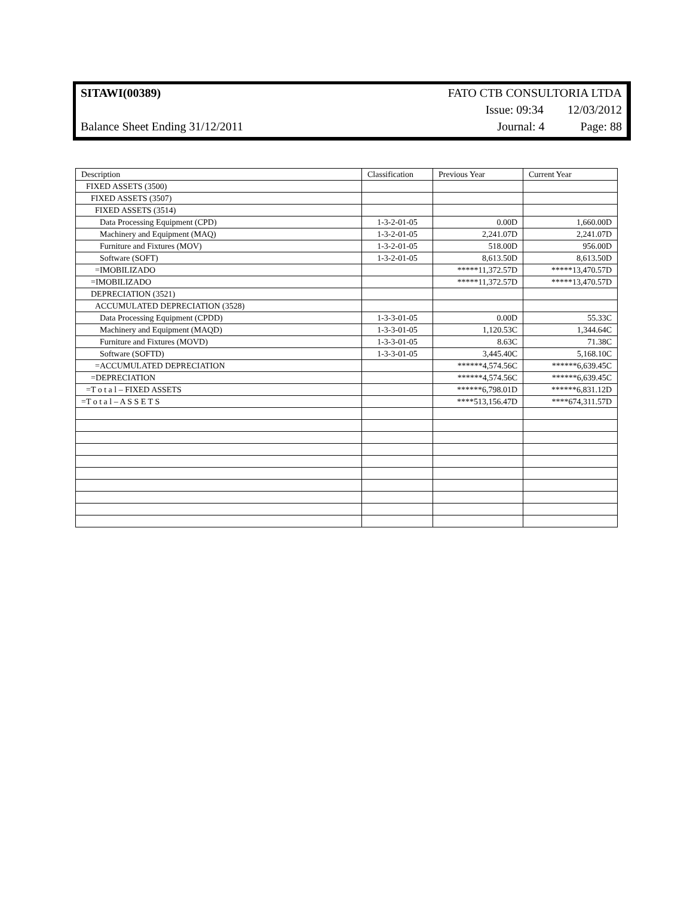SITAWI(00389) FATO CTB CONSULTORIA LTDA
Issue: 09:34 12/03/2012
Balance Sheet Ending 31/12/2011 Journal: 4 Page: 88
| Description | Classification | Previous Year | Current Year |
| --- | --- | --- | --- |
| FIXED ASSETS (3500) | | | |
| FIXED ASSETS (3507) | | | |
| FIXED ASSETS (3514) | | | |
| Data Processing Equipment (CPD) | 1-3-2-01-05 | 0.00D | 1,660.00D |
| Machinery and Equipment (MAQ) | 1-3-2-01-05 | 2,241.07D | 2,241.07D |
| Furniture and Fixtures (MOV) | 1-3-2-01-05 | 518.00D | 956.00D |
| Software (SOFT) | 1-3-2-01-05 | 8,613.50D | 8,613.50D |
| =IMOBILIZADO | | *****11,372.57D | *****13,470.57D |
| =IMOBILIZADO | | *****11,372.57D | *****13,470.57D |
| DEPRECIATION (3521) | | | |
| ACCUMULATED DEPRECIATION (3528) | | | |
| Data Processing Equipment (CPDD) | 1-3-3-01-05 | 0.00D | 55.33C |
| Machinery and Equipment (MAQD) | 1-3-3-01-05 | 1,120.53C | 1,344.64C |
| Furniture and Fixtures (MOVD) | 1-3-3-01-05 | 8.63C | 71.38C |
| Software (SOFTD) | 1-3-3-01-05 | 3,445.40C | 5,168.10C |
| =ACCUMULATED DEPRECIATION | | ******4,574.56C | ******6,639.45C |
| =DEPRECIATION | | ******4,574.56C | ******6,639.45C |
| =T o t a l – FIXED ASSETS | | ******6,798.01D | ******6,831.12D |
| =T o t a l – A S S E T S | | ****513,156.47D | ****674,311.57D |